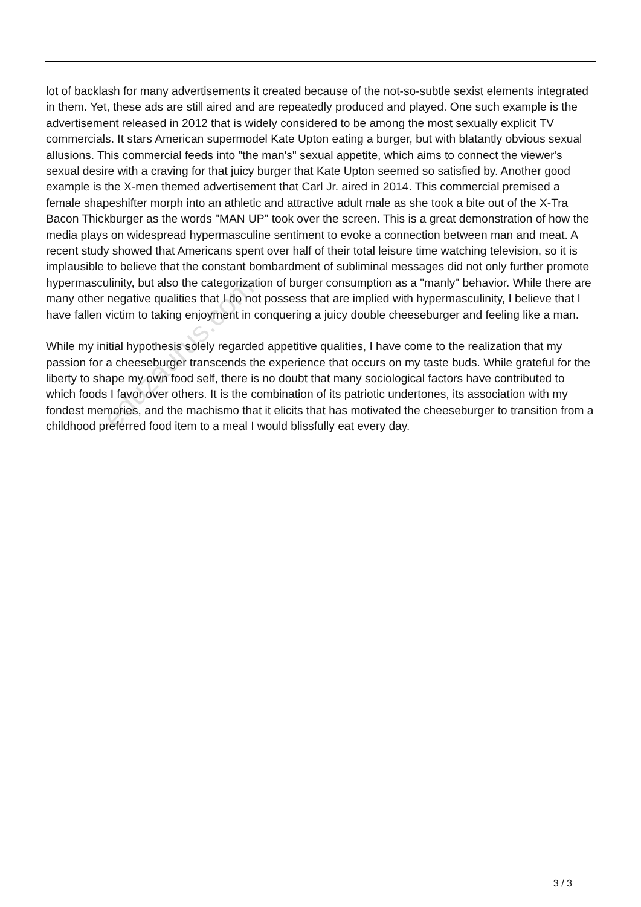lot of backlash for many advertisements it created because of the not-so-subtle sexist elements integrated in them. Yet, these ads are still aired and are repeatedly produced and played. One such example is the advertisement released in 2012 that is widely considered to be among the most sexually explicit TV commercials. It stars American supermodel Kate Upton eating a burger, but with blatantly obvious sexual allusions. This commercial feeds into "the man's" sexual appetite, which aims to connect the viewer's sexual desire with a craving for that juicy burger that Kate Upton seemed so satisfied by. Another good example is the X-men themed advertisement that Carl Jr. aired in 2014. This commercial premised a female shapeshifter morph into an athletic and attractive adult male as she took a bite out of the X-Tra Bacon Thickburger as the words "MAN UP" took over the screen. This is a great demonstration of how the media plays on widespread hypermasculine sentiment to evoke a connection between man and meat. A recent study showed that Americans spent over half of their total leisure time watching television, so it is implausible to believe that the constant bombardment of subliminal messages did not only further promote hypermasculinity, but also the categorization of burger consumption as a "manly" behavior. While there are many other negative qualities that I do not possess that are implied with hypermasculinity, I believe that I have fallen victim to taking enjoyment in conquering a juicy double cheeseburger and feeling like a man.
While my initial hypothesis solely regarded appetitive qualities, I have come to the realization that my passion for a cheeseburger transcends the experience that occurs on my taste buds. While grateful for the liberty to shape my own food self, there is no doubt that many sociological factors have contributed to which foods I favor over others. It is the combination of its patriotic undertones, its association with my fondest memories, and the machismo that it elicits that has motivated the cheeseburger to transition from a childhood preferred food item to a meal I would blissfully eat every day.
eduzaurus.com
3 / 3